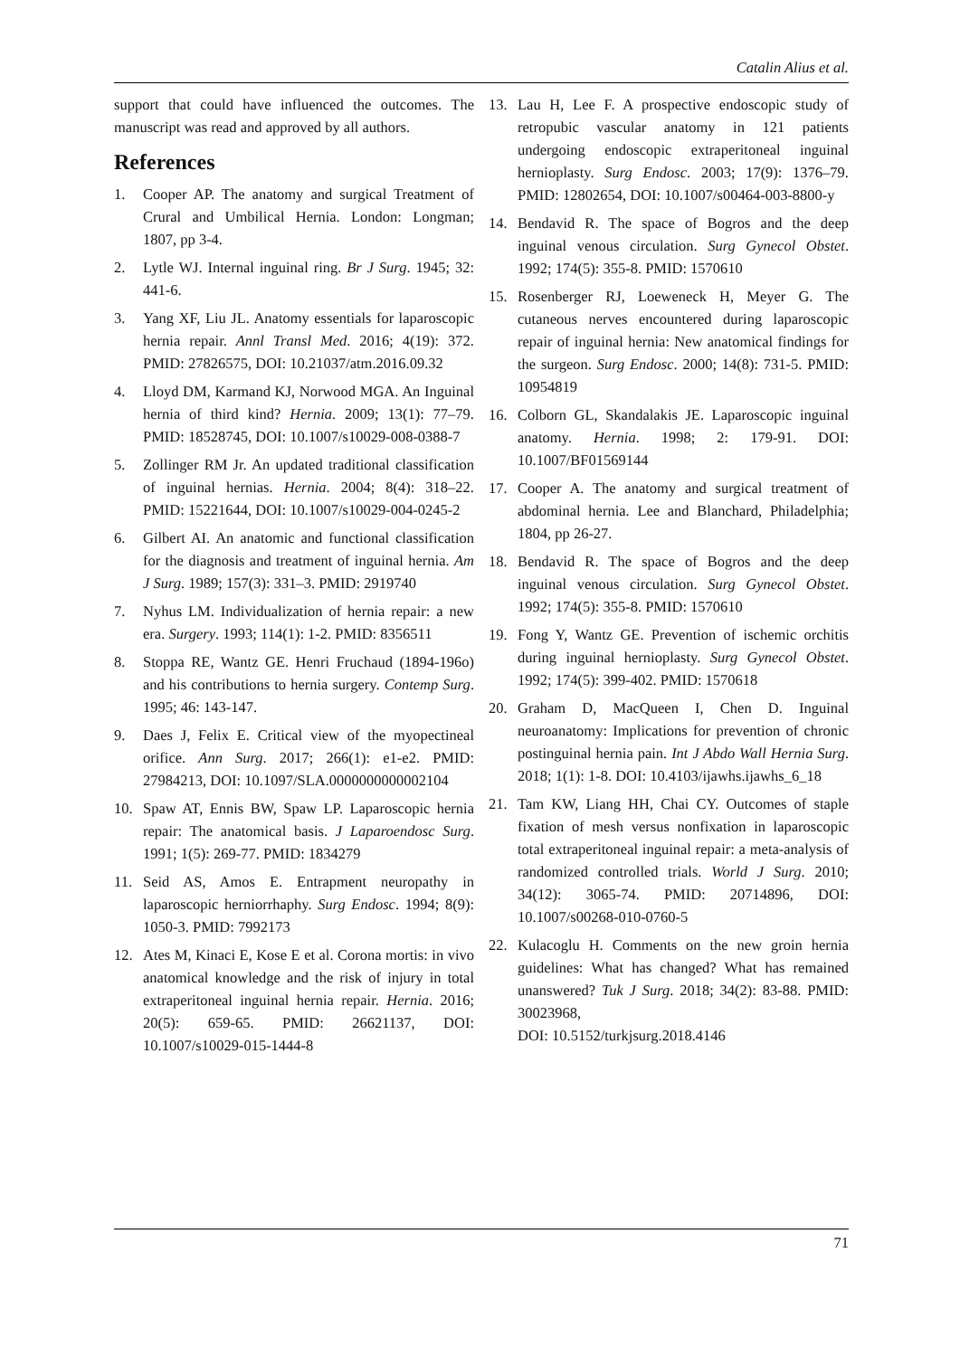Catalin Alius et al.
support that could have influenced the outcomes. The manuscript was read and approved by all authors.
References
1. Cooper AP. The anatomy and surgical Treatment of Crural and Umbilical Hernia. London: Longman; 1807, pp 3-4.
2. Lytle WJ. Internal inguinal ring. Br J Surg. 1945; 32: 441-6.
3. Yang XF, Liu JL. Anatomy essentials for laparoscopic hernia repair. Annl Transl Med. 2016; 4(19): 372. PMID: 27826575, DOI: 10.21037/atm.2016.09.32
4. Lloyd DM, Karmand KJ, Norwood MGA. An Inguinal hernia of third kind? Hernia. 2009; 13(1): 77–79. PMID: 18528745, DOI: 10.1007/s10029-008-0388-7
5. Zollinger RM Jr. An updated traditional classification of inguinal hernias. Hernia. 2004; 8(4): 318–22. PMID: 15221644, DOI: 10.1007/s10029-004-0245-2
6. Gilbert AI. An anatomic and functional classification for the diagnosis and treatment of inguinal hernia. Am J Surg. 1989; 157(3): 331–3. PMID: 2919740
7. Nyhus LM. Individualization of hernia repair: a new era. Surgery. 1993; 114(1): 1-2. PMID: 8356511
8. Stoppa RE, Wantz GE. Henri Fruchaud (1894-196o) and his contributions to hernia surgery. Contemp Surg. 1995; 46: 143-147.
9. Daes J, Felix E. Critical view of the myopectineal orifice. Ann Surg. 2017; 266(1): e1-e2. PMID: 27984213, DOI: 10.1097/SLA.0000000000002104
10. Spaw AT, Ennis BW, Spaw LP. Laparoscopic hernia repair: The anatomical basis. J Laparoendosc Surg. 1991; 1(5): 269-77. PMID: 1834279
11. Seid AS, Amos E. Entrapment neuropathy in laparoscopic herniorrhaphy. Surg Endosc. 1994; 8(9): 1050-3. PMID: 7992173
12. Ates M, Kinaci E, Kose E et al. Corona mortis: in vivo anatomical knowledge and the risk of injury in total extraperitoneal inguinal hernia repair. Hernia. 2016; 20(5): 659-65. PMID: 26621137, DOI: 10.1007/s10029-015-1444-8
13. Lau H, Lee F. A prospective endoscopic study of retropubic vascular anatomy in 121 patients undergoing endoscopic extraperitoneal inguinal hernioplasty. Surg Endosc. 2003; 17(9): 1376–79. PMID: 12802654, DOI: 10.1007/s00464-003-8800-y
14. Bendavid R. The space of Bogros and the deep inguinal venous circulation. Surg Gynecol Obstet. 1992; 174(5): 355-8. PMID: 1570610
15. Rosenberger RJ, Loeweneck H, Meyer G. The cutaneous nerves encountered during laparoscopic repair of inguinal hernia: New anatomical findings for the surgeon. Surg Endosc. 2000; 14(8): 731-5. PMID: 10954819
16. Colborn GL, Skandalakis JE. Laparoscopic inguinal anatomy. Hernia. 1998; 2: 179-91. DOI: 10.1007/BF01569144
17. Cooper A. The anatomy and surgical treatment of abdominal hernia. Lee and Blanchard, Philadelphia; 1804, pp 26-27.
18. Bendavid R. The space of Bogros and the deep inguinal venous circulation. Surg Gynecol Obstet. 1992; 174(5): 355-8. PMID: 1570610
19. Fong Y, Wantz GE. Prevention of ischemic orchitis during inguinal hernioplasty. Surg Gynecol Obstet. 1992; 174(5): 399-402. PMID: 1570618
20. Graham D, MacQueen I, Chen D. Inguinal neuroanatomy: Implications for prevention of chronic postinguinal hernia pain. Int J Abdo Wall Hernia Surg. 2018; 1(1): 1-8. DOI: 10.4103/ijawhs.ijawhs_6_18
21. Tam KW, Liang HH, Chai CY. Outcomes of staple fixation of mesh versus nonfixation in laparoscopic total extraperitoneal inguinal repair: a meta-analysis of randomized controlled trials. World J Surg. 2010; 34(12): 3065-74. PMID: 20714896, DOI: 10.1007/s00268-010-0760-5
22. Kulacoglu H. Comments on the new groin hernia guidelines: What has changed? What has remained unanswered? Tuk J Surg. 2018; 34(2): 83-88. PMID: 30023968,
DOI: 10.5152/turkjsurg.2018.4146
71